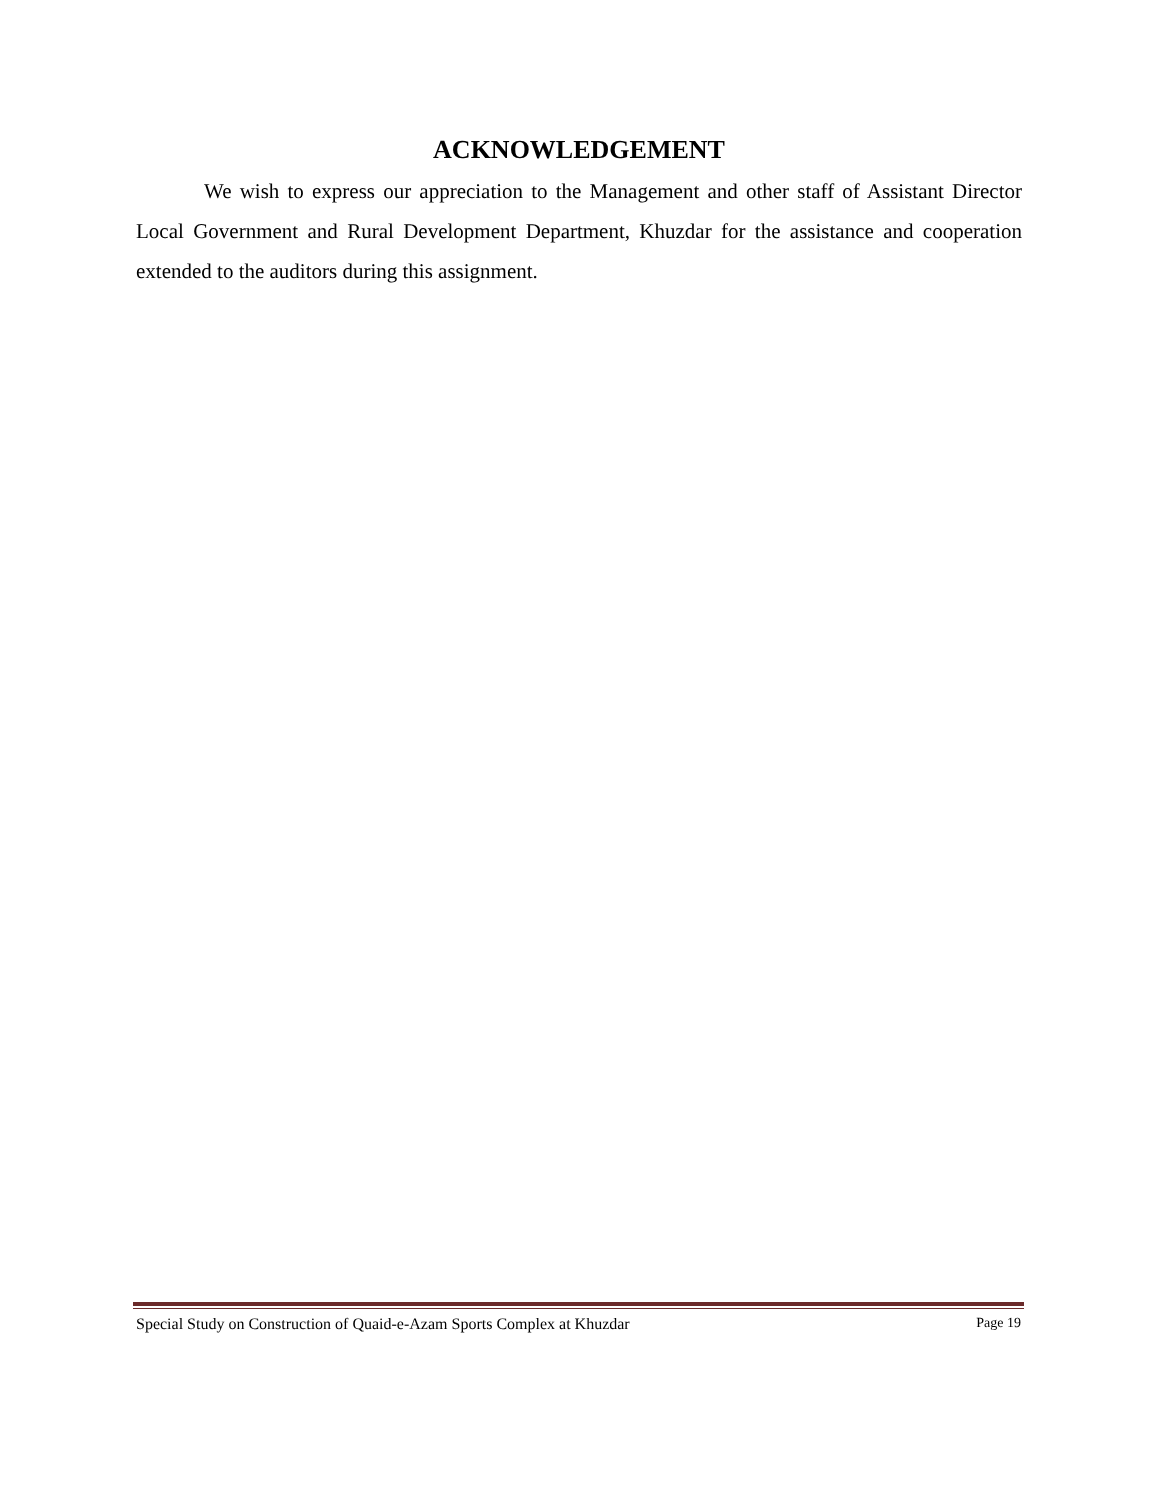ACKNOWLEDGEMENT
We wish to express our appreciation to the Management and other staff of Assistant Director Local Government and Rural Development Department, Khuzdar for the assistance and cooperation extended to the auditors during this assignment.
Special Study on Construction of Quaid-e-Azam Sports Complex at Khuzdar Page 19